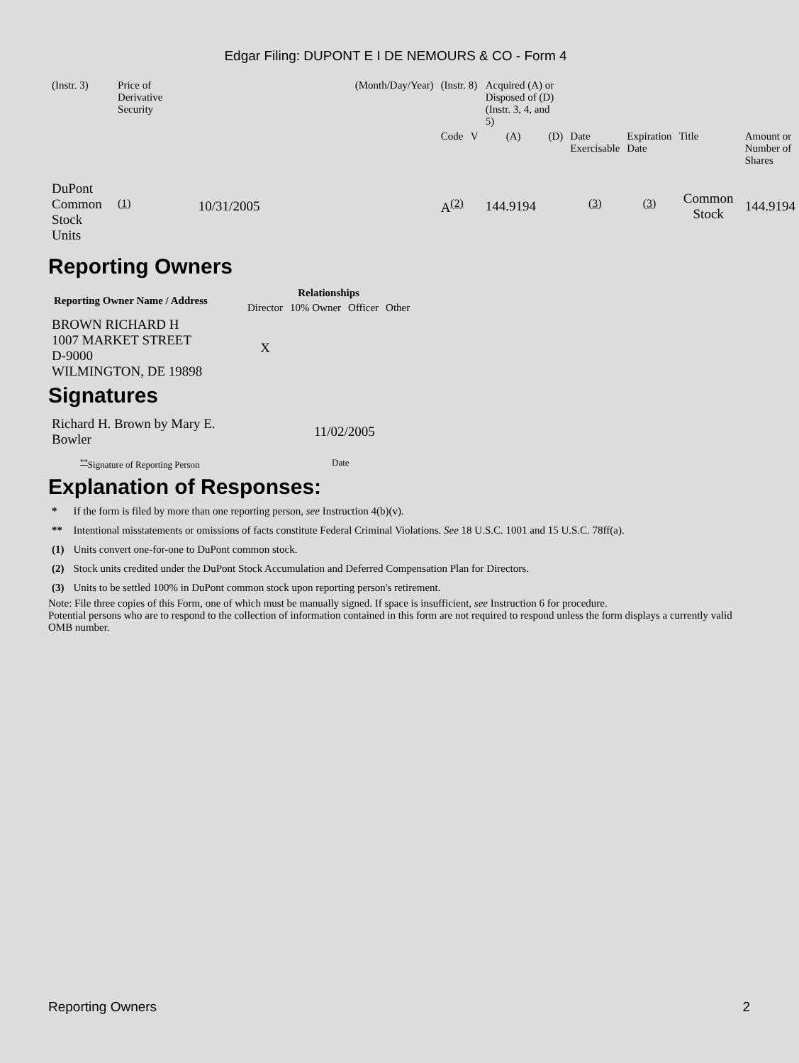Edgar Filing: DUPONT E I DE NEMOURS & CO - Form 4
| (Instr. 3) | Price of Derivative Security | | (Month/Day/Year) | (Instr. 8) | | Acquired (A) or Disposed of (D) (Instr. 3, 4, and 5) | | | | | |
| | | | | Code | V | (A) | (D) | Date Exercisable | Expiration Date | Title | Amount or Number of Shares |
| DuPont Common Stock Units | <sup>(1)</sup> | 10/31/2005 | | A<sup>(2)</sup> | | 144.9194 | | <sup>(3)</sup> | <sup>(3)</sup> | Common Stock | 144.9194 |
Reporting Owners
| Reporting Owner Name / Address | Relationships | | | |
| --- | --- | --- | --- | --- |
| | Director | 10% Owner | Officer | Other |
| BROWN RICHARD H 1007 MARKET STREET D-9000 WILMINGTON, DE 19898 | X | | | |
Signatures
| Richard H. Brown by Mary E. Bowler | 11/02/2005 |
| <sup>**</sup> Signature of Reporting Person | Date |
Explanation of Responses:
| * | If the form is filed by more than one reporting person, see Instruction 4(b)(v). |
| ** | Intentional misstatements or omissions of facts constitute Federal Criminal Violations. See 18 U.S.C. 1001 and 15 U.S.C. 78ff(a). |
| (1) | Units convert one-for-one to DuPont common stock. |
| (2) | Stock units credited under the DuPont Stock Accumulation and Deferred Compensation Plan for Directors. |
| (3) | Units to be settled 100% in DuPont common stock upon reporting person's retirement. |
Note: File three copies of this Form, one of which must be manually signed. If space is insufficient, see Instruction 6 for procedure.
Potential persons who are to respond to the collection of information contained in this form are not required to respond unless the form displays a currently valid OMB number.
Reporting Owners 2